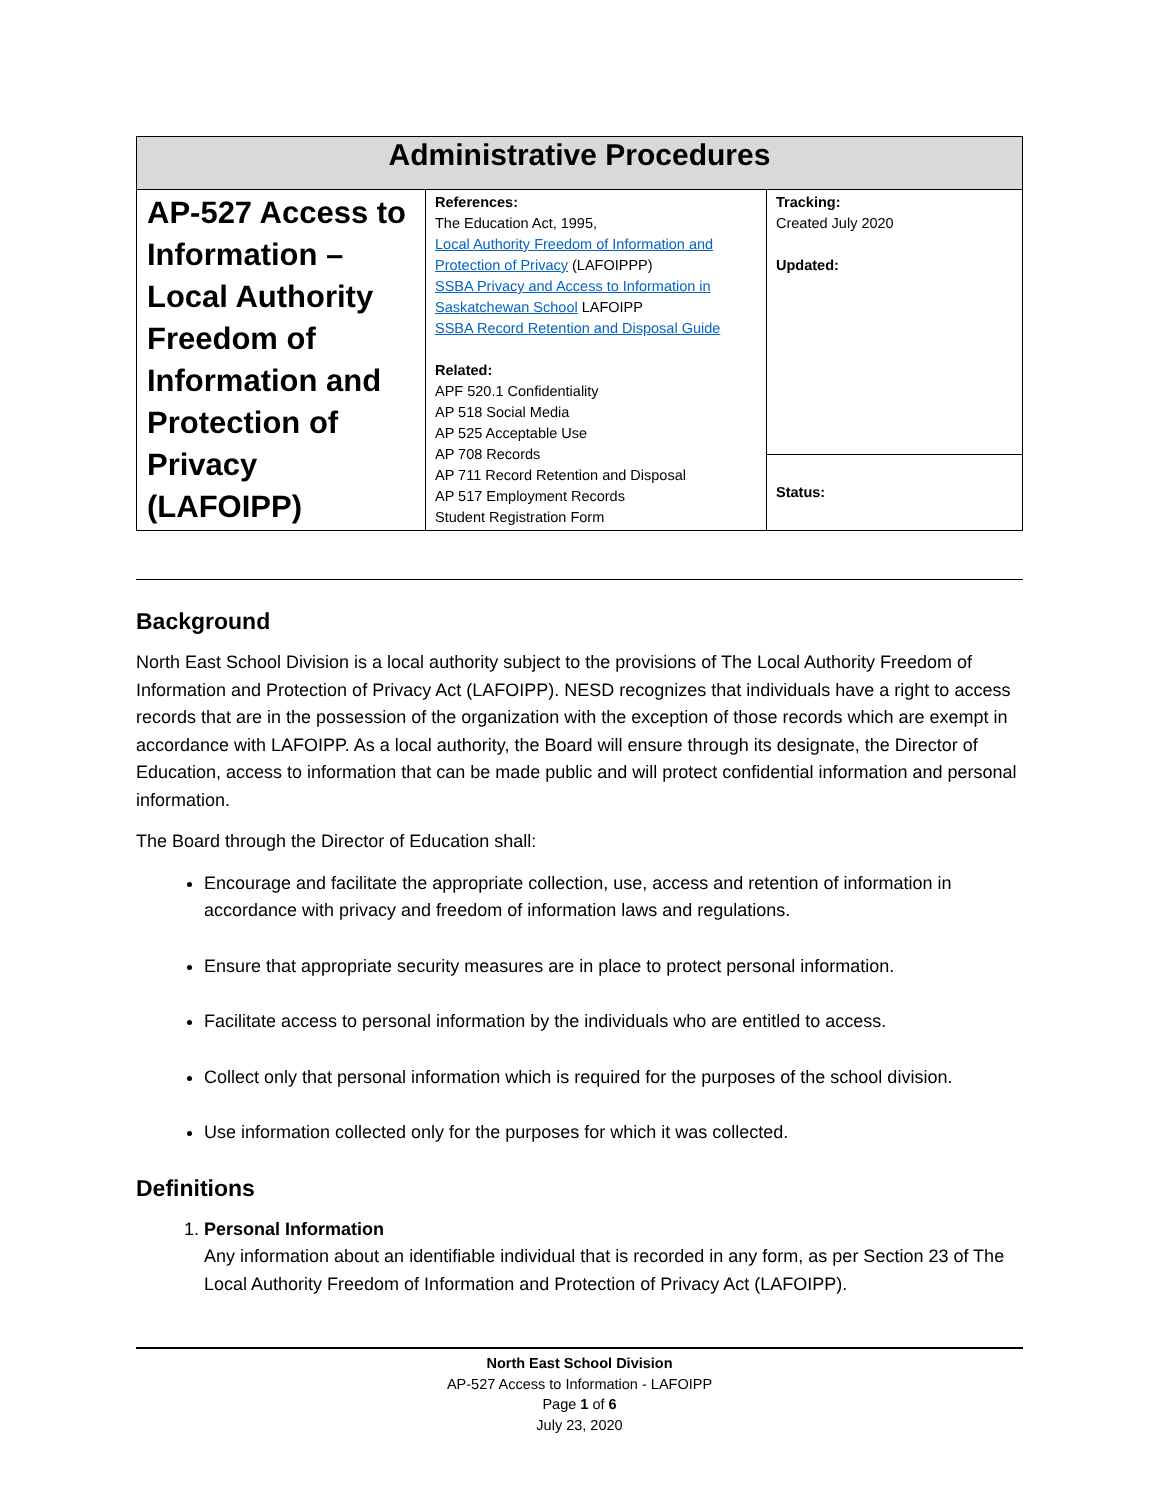| Administrative Procedures | | |
| --- | --- | --- |
| AP-527 Access to Information – Local Authority Freedom of Information and Protection of Privacy (LAFOIPP) | References: The Education Act, 1995, Local Authority Freedom of Information and Protection of Privacy (LAFOIPPP) SSBA Privacy and Access to Information in Saskatchewan School LAFOIPP SSBA Record Retention and Disposal Guide Related: APF 520.1 Confidentiality AP 518 Social Media AP 525 Acceptable Use AP 708 Records AP 711 Record Retention and Disposal AP 517 Employment Records Student Registration Form | Tracking: Created July 2020 Updated: |
| | | Status: |
Background
North East School Division is a local authority subject to the provisions of The Local Authority Freedom of Information and Protection of Privacy Act (LAFOIPP). NESD recognizes that individuals have a right to access records that are in the possession of the organization with the exception of those records which are exempt in accordance with LAFOIPP. As a local authority, the Board will ensure through its designate, the Director of Education, access to information that can be made public and will protect confidential information and personal information.
The Board through the Director of Education shall:
Encourage and facilitate the appropriate collection, use, access and retention of information in accordance with privacy and freedom of information laws and regulations.
Ensure that appropriate security measures are in place to protect personal information.
Facilitate access to personal information by the individuals who are entitled to access.
Collect only that personal information which is required for the purposes of the school division.
Use information collected only for the purposes for which it was collected.
Definitions
1. Personal Information
Any information about an identifiable individual that is recorded in any form, as per Section 23 of The Local Authority Freedom of Information and Protection of Privacy Act (LAFOIPP).
North East School Division
AP-527 Access to Information - LAFOIPP
Page 1 of 6
July 23, 2020